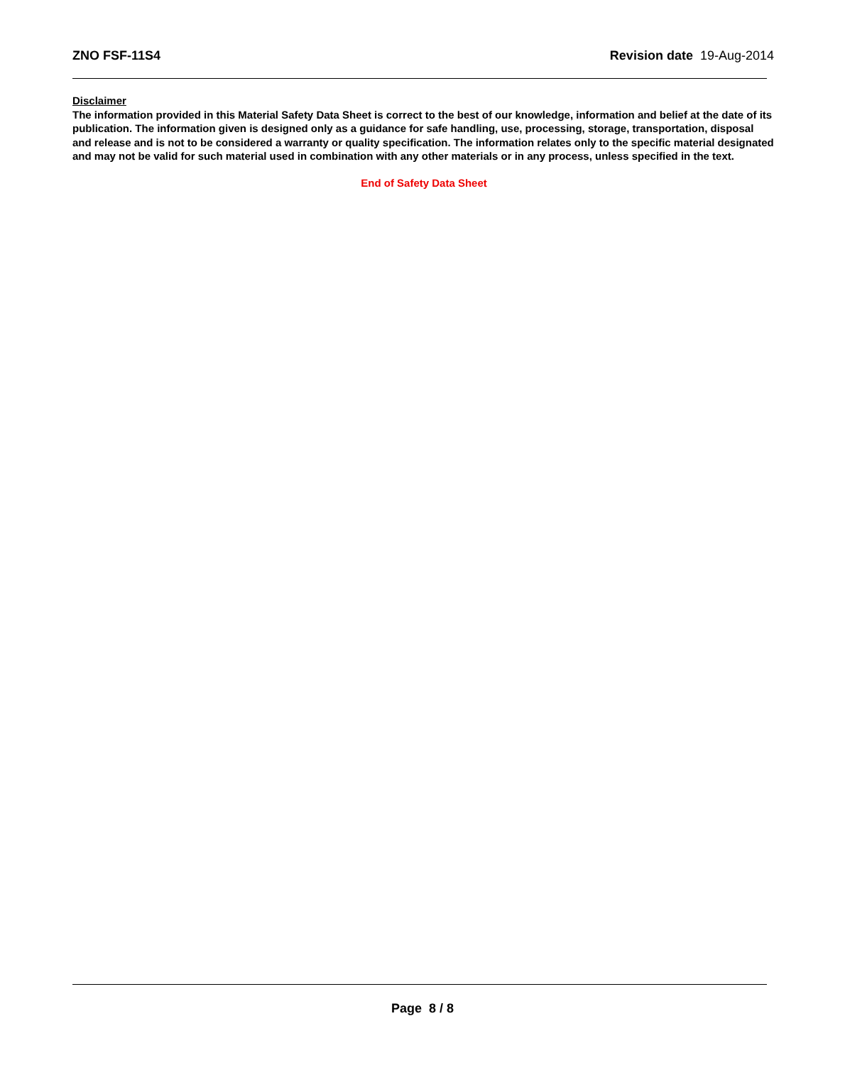ZNO FSF-11S4 Revision date 19-Aug-2014
Disclaimer
The information provided in this Material Safety Data Sheet is correct to the best of our knowledge, information and belief at the date of its publication. The information given is designed only as a guidance for safe handling, use, processing, storage, transportation, disposal and release and is not to be considered a warranty or quality specification. The information relates only to the specific material designated and may not be valid for such material used in combination with any other materials or in any process, unless specified in the text.
End of Safety Data Sheet
Page 8 / 8